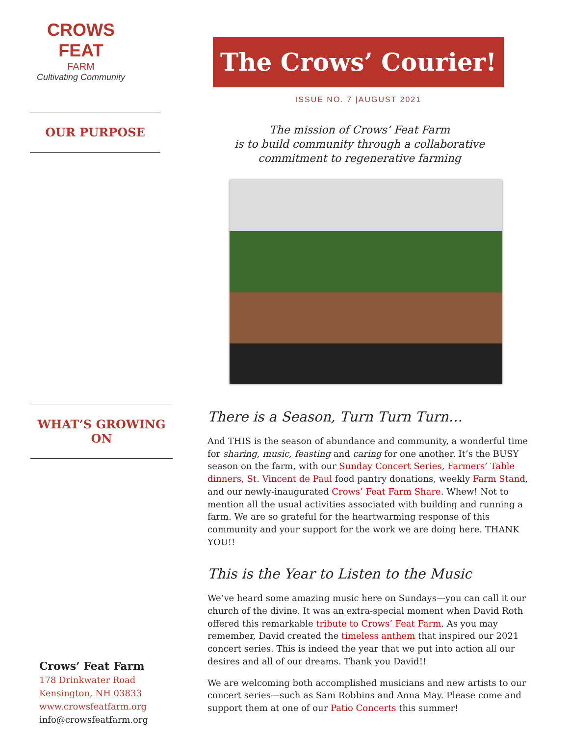CROWS FEAT
FARM
Cultivating Community
OUR PURPOSE
WHAT’S GROWING ON
Crows’ Feat Farm
178 Drinkwater Road
Kensington, NH 03833
www.crowsfeatfarm.org
info@crowsfeatfarm.org
The Crows’ Courier!
ISSUE NO. 7 |AUGUST 2021
The mission of Crows’ Feat Farm
is to build community through a collaborative
commitment to regenerative farming
There is a Season, Turn Turn Turn…
And THIS is the season of abundance and community, a wonderful time for sharing, music, feasting and caring for one another. It’s the BUSY season on the farm, with our Sunday Concert Series, Farmers’ Table dinners, St. Vincent de Paul food pantry donations, weekly Farm Stand, and our newly-inaugurated Crows’ Feat Farm Share. Whew! Not to mention all the usual activities associated with building and running a farm. We are so grateful for the heartwarming response of this community and your support for the work we are doing here. THANK YOU!!
This is the Year to Listen to the Music
We’ve heard some amazing music here on Sundays—you can call it our church of the divine. It was an extra-special moment when David Roth offered this remarkable tribute to Crows’ Feat Farm. As you may remember, David created the timeless anthem that inspired our 2021 concert series. This is indeed the year that we put into action all our desires and all of our dreams. Thank you David!!
We are welcoming both accomplished musicians and new artists to our concert series—such as Sam Robbins and Anna May. Please come and support them at one of our Patio Concerts this summer!